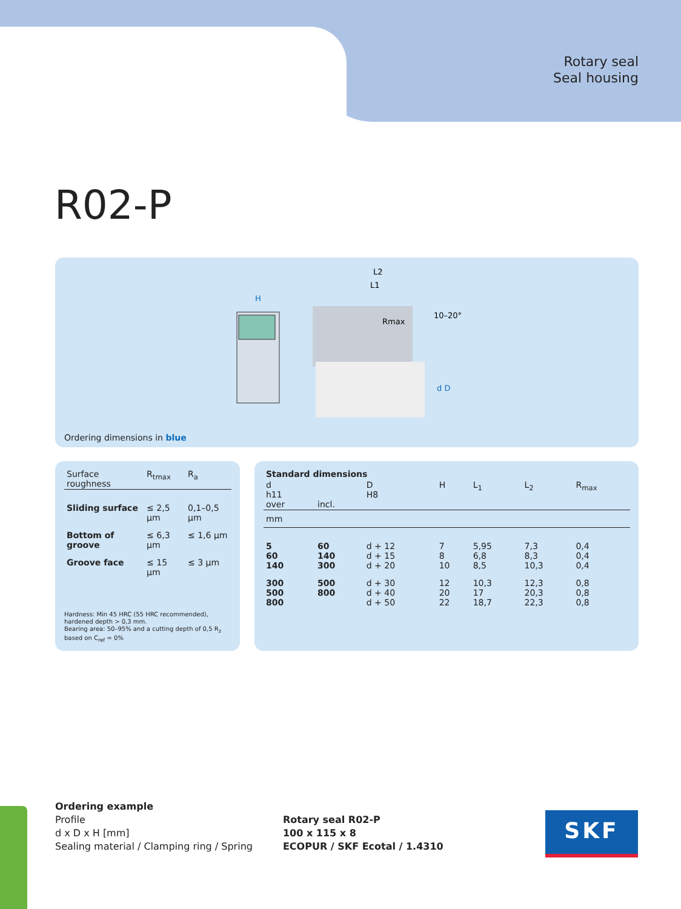Rotary seal
Seal housing
R02-P
H
L2
L1
Rmax
10–20°
d D
Ordering dimensions in blue
| Surface roughness | R<sub>tmax</sub> | R<sub>a</sub> |
| Sliding surface | ≤ 2,5 µm | 0,1–0,5 µm |
| Bottom of groove | ≤ 6,3 µm | ≤ 1,6 µm |
| Groove face | ≤ 15 µm | ≤ 3 µm |
Hardness: Min 45 HRC (55 HRC recommended), hardened depth > 0,3 mm.
Bearing area: 50–95% and a cutting depth of 0,5 R<sub>z</sub> based on C<sub>ref</sub> = 0%
| Standard dimensions | | | | | | |
| --- | --- | --- | --- | --- | --- | --- |
| d h11 over | incl. | D H8 | H | L<sub>1</sub> | L<sub>2</sub> | R<sub>max</sub> |
| mm | | | | | | |
| 5 60 140 | 60 140 300 | d + 12 d + 15 d + 20 | 7 8 10 | 5,95 6,8 8,5 | 7,3 8,3 10,3 | 0,4 0,4 0,4 |
| 300 500 800 | 500 800 | d + 30 d + 40 d + 50 | 12 20 22 | 10,3 17 18,7 | 12,3 20,3 22,3 | 0,8 0,8 0,8 |
Ordering example
Profile
d x D x H [mm]
Sealing material / Clamping ring / Spring
Rotary seal R02-P
100 x 115 x 8
ECOPUR / SKF Ecotal / 1.4310
SKF